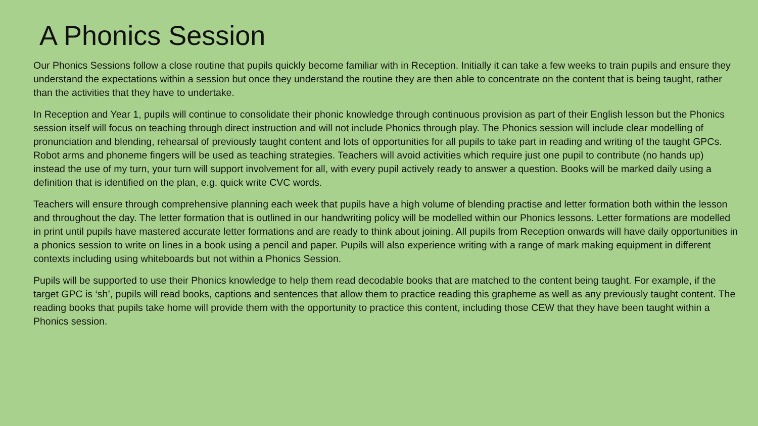A Phonics Session
Our Phonics Sessions follow a close routine that pupils quickly become familiar with in Reception. Initially it can take a few weeks to train pupils and ensure they understand the expectations within a session but once they understand the routine they are then able to concentrate on the content that is being taught, rather than the activities that they have to undertake.
In Reception and Year 1, pupils will continue to consolidate their phonic knowledge through continuous provision as part of their English lesson but the Phonics session itself will focus on teaching through direct instruction and will not include Phonics through play. The Phonics session will include clear modelling of pronunciation and blending, rehearsal of previously taught content and lots of opportunities for all pupils to take part in reading and writing of the taught GPCs. Robot arms and phoneme fingers will be used as teaching strategies. Teachers will avoid activities which require just one pupil to contribute (no hands up) instead the use of my turn, your turn will support involvement for all, with every pupil actively ready to answer a question. Books will be marked daily using a definition that is identified on the plan, e.g. quick write CVC words.
Teachers will ensure through comprehensive planning each week that pupils have a high volume of blending practise and letter formation both within the lesson and throughout the day. The letter formation that is outlined in our handwriting policy will be modelled within our Phonics lessons. Letter formations are modelled in print until pupils have mastered accurate letter formations and are ready to think about joining. All pupils from Reception onwards will have daily opportunities in a phonics session to write on lines in a book using a pencil and paper. Pupils will also experience writing with a range of mark making equipment in different contexts including using whiteboards but not within a Phonics Session.
Pupils will be supported to use their Phonics knowledge to help them read decodable books that are matched to the content being taught. For example, if the target GPC is ‘sh’, pupils will read books, captions and sentences that allow them to practice reading this grapheme as well as any previously taught content. The reading books that pupils take home will provide them with the opportunity to practice this content, including those CEW that they have been taught within a Phonics session.